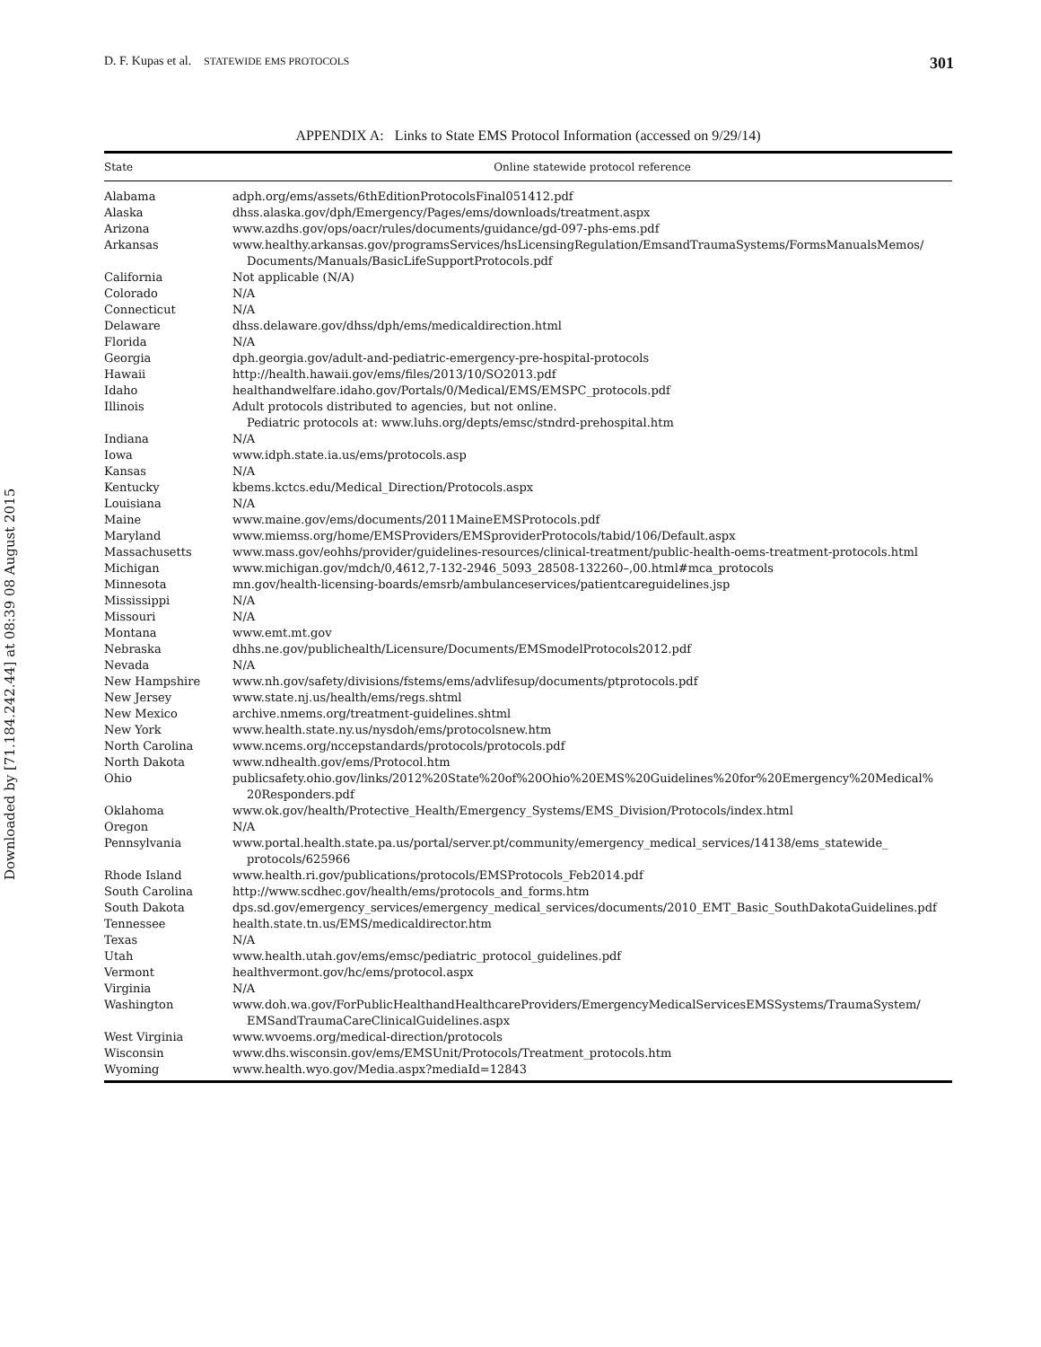Downloaded by [71.184.242.44] at 08:39 08 August 2015
D. F. Kupas et al. STATEWIDE EMS PROTOCOLS 301
APPENDIX A: Links to State EMS Protocol Information (accessed on 9/29/14)
| State | Online statewide protocol reference |
| --- | --- |
| Alabama | adph.org/ems/assets/6thEditionProtocolsFinal051412.pdf |
| Alaska | dhss.alaska.gov/dph/Emergency/Pages/ems/downloads/treatment.aspx |
| Arizona | www.azdhs.gov/ops/oacr/rules/documents/guidance/gd-097-phs-ems.pdf |
| Arkansas | www.healthy.arkansas.gov/programsServices/hsLicensingRegulation/EmsandTraumaSystems/FormsManualsMemos/ Documents/Manuals/BasicLifeSupportProtocols.pdf |
| California | Not applicable (N/A) |
| Colorado | N/A |
| Connecticut | N/A |
| Delaware | dhss.delaware.gov/dhss/dph/ems/medicaldirection.html |
| Florida | N/A |
| Georgia | dph.georgia.gov/adult-and-pediatric-emergency-pre-hospital-protocols |
| Hawaii | http://health.hawaii.gov/ems/files/2013/10/SO2013.pdf |
| Idaho | healthandwelfare.idaho.gov/Portals/0/Medical/EMS/EMSPC_protocols.pdf |
| Illinois | Adult protocols distributed to agencies, but not online. Pediatric protocols at: www.luhs.org/depts/emsc/stndrd-prehospital.htm |
| Indiana | N/A |
| Iowa | www.idph.state.ia.us/ems/protocols.asp |
| Kansas | N/A |
| Kentucky | kbems.kctcs.edu/Medical_Direction/Protocols.aspx |
| Louisiana | N/A |
| Maine | www.maine.gov/ems/documents/2011MaineEMSProtocols.pdf |
| Maryland | www.miemss.org/home/EMSProviders/EMSproviderProtocols/tabid/106/Default.aspx |
| Massachusetts | www.mass.gov/eohhs/provider/guidelines-resources/clinical-treatment/public-health-oems-treatment-protocols.html |
| Michigan | www.michigan.gov/mdch/0,4612,7-132-2946_5093_28508-132260–,00.html#mca_protocols |
| Minnesota | mn.gov/health-licensing-boards/emsrb/ambulanceservices/patientcareguidelines.jsp |
| Mississippi | N/A |
| Missouri | N/A |
| Montana | www.emt.mt.gov |
| Nebraska | dhhs.ne.gov/publichealth/Licensure/Documents/EMSmodelProtocols2012.pdf |
| Nevada | N/A |
| New Hampshire | www.nh.gov/safety/divisions/fstems/ems/advlifesup/documents/ptprotocols.pdf |
| New Jersey | www.state.nj.us/health/ems/regs.shtml |
| New Mexico | archive.nmems.org/treatment-guidelines.shtml |
| New York | www.health.state.ny.us/nysdoh/ems/protocolsnew.htm |
| North Carolina | www.ncems.org/nccepstandards/protocols/protocols.pdf |
| North Dakota | www.ndhealth.gov/ems/Protocol.htm |
| Ohio | publicsafety.ohio.gov/links/2012%20State%20of%20Ohio%20EMS%20Guidelines%20for%20Emergency%20Medical% 20Responders.pdf |
| Oklahoma | www.ok.gov/health/Protective_Health/Emergency_Systems/EMS_Division/Protocols/index.html |
| Oregon | N/A |
| Pennsylvania | www.portal.health.state.pa.us/portal/server.pt/community/emergency_medical_services/14138/ems_statewide_ protocols/625966 |
| Rhode Island | www.health.ri.gov/publications/protocols/EMSProtocols_Feb2014.pdf |
| South Carolina | http://www.scdhec.gov/health/ems/protocols_and_forms.htm |
| South Dakota | dps.sd.gov/emergency_services/emergency_medical_services/documents/2010_EMT_Basic_SouthDakotaGuidelines.pdf |
| Tennessee | health.state.tn.us/EMS/medicaldirector.htm |
| Texas | N/A |
| Utah | www.health.utah.gov/ems/emsc/pediatric_protocol_guidelines.pdf |
| Vermont | healthvermont.gov/hc/ems/protocol.aspx |
| Virginia | N/A |
| Washington | www.doh.wa.gov/ForPublicHealthandHealthcareProviders/EmergencyMedicalServicesEMSSystems/TraumaSystem/ EMSandTraumaCareClinicalGuidelines.aspx |
| West Virginia | www.wvoems.org/medical-direction/protocols |
| Wisconsin | www.dhs.wisconsin.gov/ems/EMSUnit/Protocols/Treatment_protocols.htm |
| Wyoming | www.health.wyo.gov/Media.aspx?mediaId=12843 |